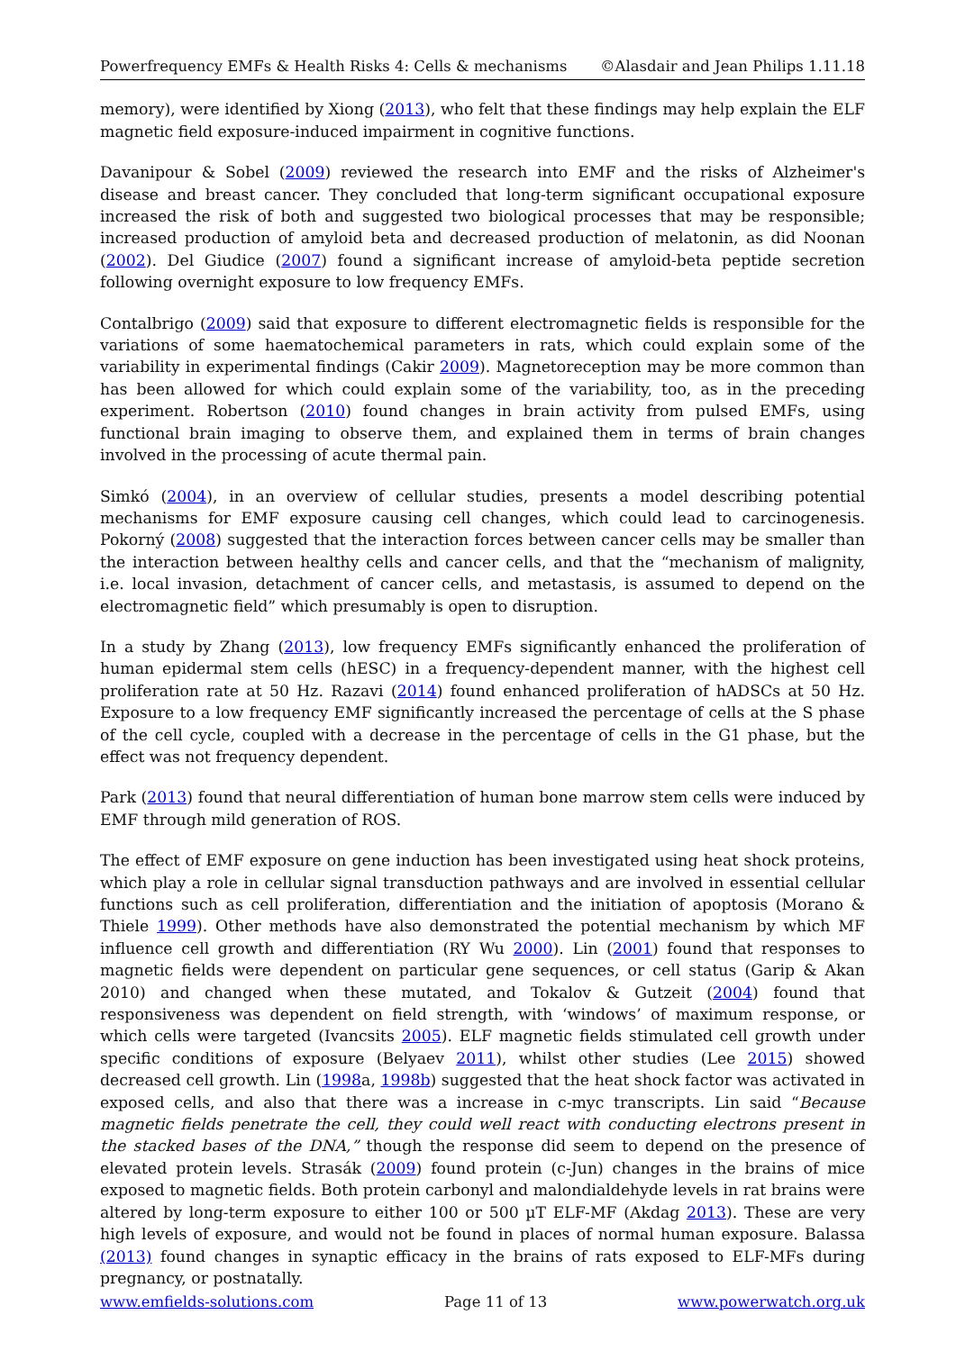Powerfrequency EMFs & Health Risks 4: Cells & mechanisms ©Alasdair and Jean Philips 1.11.18
memory), were identified by Xiong (2013), who felt that these findings may help explain the ELF magnetic field exposure-induced impairment in cognitive functions.
Davanipour & Sobel (2009) reviewed the research into EMF and the risks of Alzheimer's disease and breast cancer. They concluded that long-term significant occupational exposure increased the risk of both and suggested two biological processes that may be responsible; increased production of amyloid beta and decreased production of melatonin, as did Noonan (2002). Del Giudice (2007) found a significant increase of amyloid-beta peptide secretion following overnight exposure to low frequency EMFs.
Contalbrigo (2009) said that exposure to different electromagnetic fields is responsible for the variations of some haematochemical parameters in rats, which could explain some of the variability in experimental findings (Cakir 2009). Magnetoreception may be more common than has been allowed for which could explain some of the variability, too, as in the preceding experiment. Robertson (2010) found changes in brain activity from pulsed EMFs, using functional brain imaging to observe them, and explained them in terms of brain changes involved in the processing of acute thermal pain.
Simkó (2004), in an overview of cellular studies, presents a model describing potential mechanisms for EMF exposure causing cell changes, which could lead to carcinogenesis. Pokorný (2008) suggested that the interaction forces between cancer cells may be smaller than the interaction between healthy cells and cancer cells, and that the “mechanism of malignity, i.e. local invasion, detachment of cancer cells, and metastasis, is assumed to depend on the electromagnetic field” which presumably is open to disruption.
In a study by Zhang (2013), low frequency EMFs significantly enhanced the proliferation of human epidermal stem cells (hESC) in a frequency-dependent manner, with the highest cell proliferation rate at 50 Hz. Razavi (2014) found enhanced proliferation of hADSCs at 50 Hz. Exposure to a low frequency EMF significantly increased the percentage of cells at the S phase of the cell cycle, coupled with a decrease in the percentage of cells in the G1 phase, but the effect was not frequency dependent.
Park (2013) found that neural differentiation of human bone marrow stem cells were induced by EMF through mild generation of ROS.
The effect of EMF exposure on gene induction has been investigated using heat shock proteins, which play a role in cellular signal transduction pathways and are involved in essential cellular functions such as cell proliferation, differentiation and the initiation of apoptosis (Morano & Thiele 1999). Other methods have also demonstrated the potential mechanism by which MF influence cell growth and differentiation (RY Wu 2000). Lin (2001) found that responses to magnetic fields were dependent on particular gene sequences, or cell status (Garip & Akan 2010) and changed when these mutated, and Tokalov & Gutzeit (2004) found that responsiveness was dependent on field strength, with ‘windows’ of maximum response, or which cells were targeted (Ivancsits 2005). ELF magnetic fields stimulated cell growth under specific conditions of exposure (Belyaev 2011), whilst other studies (Lee 2015) showed decreased cell growth. Lin (1998a, 1998b) suggested that the heat shock factor was activated in exposed cells, and also that there was a increase in c-myc transcripts. Lin said “Because magnetic fields penetrate the cell, they could well react with conducting electrons present in the stacked bases of the DNA,” though the response did seem to depend on the presence of elevated protein levels. Strasák (2009) found protein (c-Jun) changes in the brains of mice exposed to magnetic fields. Both protein carbonyl and malondialdehyde levels in rat brains were altered by long-term exposure to either 100 or 500 µT ELF-MF (Akdag 2013). These are very high levels of exposure, and would not be found in places of normal human exposure. Balassa (2013) found changes in synaptic efficacy in the brains of rats exposed to ELF-MFs during pregnancy, or postnatally.
www.emfields-solutions.com Page 11 of 13 www.powerwatch.org.uk